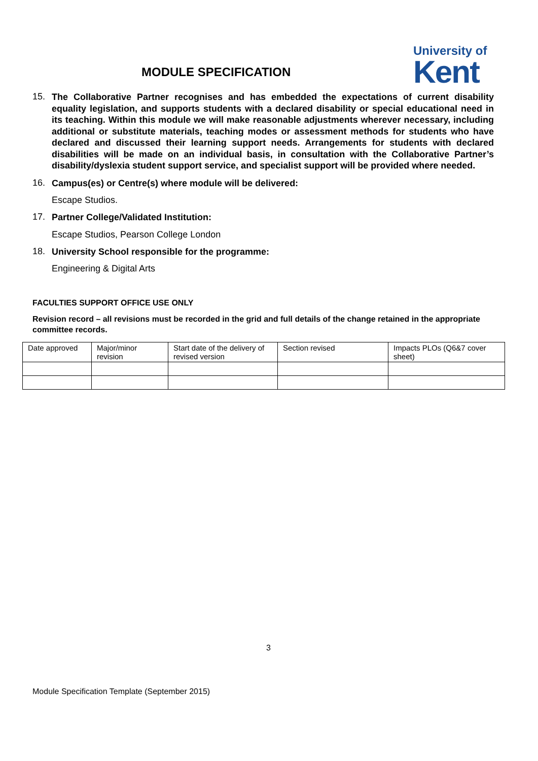MODULE SPECIFICATION
University of
Kent
15.
The Collaborative Partner recognises and has embedded the expectations of current disability equality legislation, and supports students with a declared disability or special educational need in its teaching. Within this module we will make reasonable adjustments wherever necessary, including additional or substitute materials, teaching modes or assessment methods for students who have declared and discussed their learning support needs. Arrangements for students with declared disabilities will be made on an individual basis, in consultation with the Collaborative Partner’s disability/dyslexia student support service, and specialist support will be provided where needed.
16.
Campus(es) or Centre(s) where module will be delivered:
Escape Studios.
17.
Partner College/Validated Institution:
Escape Studios, Pearson College London
18.
University School responsible for the programme:
Engineering & Digital Arts
FACULTIES SUPPORT OFFICE USE ONLY
Revision record – all revisions must be recorded in the grid and full details of the change retained in the appropriate committee records.
| Date approved | Major/minor revision | Start date of the delivery of revised version | Section revised | Impacts PLOs (Q6&7 cover sheet) |
3
Module Specification Template (September 2015)